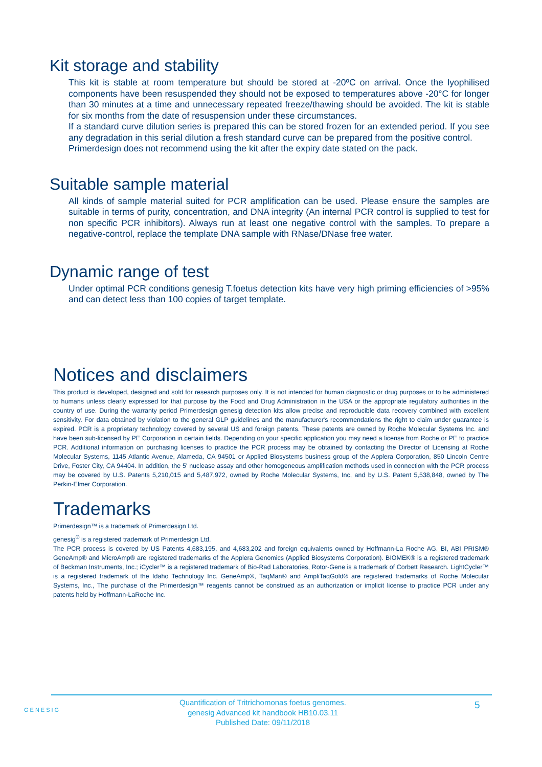Kit storage and stability
This kit is stable at room temperature but should be stored at -20ºC on arrival. Once the lyophilised components have been resuspended they should not be exposed to temperatures above -20°C for longer than 30 minutes at a time and unnecessary repeated freeze/thawing should be avoided. The kit is stable for six months from the date of resuspension under these circumstances.
If a standard curve dilution series is prepared this can be stored frozen for an extended period. If you see any degradation in this serial dilution a fresh standard curve can be prepared from the positive control.
Primerdesign does not recommend using the kit after the expiry date stated on the pack.
Suitable sample material
All kinds of sample material suited for PCR amplification can be used. Please ensure the samples are suitable in terms of purity, concentration, and DNA integrity (An internal PCR control is supplied to test for non specific PCR inhibitors). Always run at least one negative control with the samples. To prepare a negative-control, replace the template DNA sample with RNase/DNase free water.
Dynamic range of test
Under optimal PCR conditions genesig T.foetus detection kits have very high priming efficiencies of >95% and can detect less than 100 copies of target template.
Notices and disclaimers
This product is developed, designed and sold for research purposes only. It is not intended for human diagnostic or drug purposes or to be administered to humans unless clearly expressed for that purpose by the Food and Drug Administration in the USA or the appropriate regulatory authorities in the country of use. During the warranty period Primerdesign genesig detection kits allow precise and reproducible data recovery combined with excellent sensitivity. For data obtained by violation to the general GLP guidelines and the manufacturer's recommendations the right to claim under guarantee is expired. PCR is a proprietary technology covered by several US and foreign patents. These patents are owned by Roche Molecular Systems Inc. and have been sub-licensed by PE Corporation in certain fields. Depending on your specific application you may need a license from Roche or PE to practice PCR. Additional information on purchasing licenses to practice the PCR process may be obtained by contacting the Director of Licensing at Roche Molecular Systems, 1145 Atlantic Avenue, Alameda, CA 94501 or Applied Biosystems business group of the Applera Corporation, 850 Lincoln Centre Drive, Foster City, CA 94404. In addition, the 5' nuclease assay and other homogeneous amplification methods used in connection with the PCR process may be covered by U.S. Patents 5,210,015 and 5,487,972, owned by Roche Molecular Systems, Inc, and by U.S. Patent 5,538,848, owned by The Perkin-Elmer Corporation.
Trademarks
Primerdesign™ is a trademark of Primerdesign Ltd.
genesig<sup>®</sup> is a registered trademark of Primerdesign Ltd.
The PCR process is covered by US Patents 4,683,195, and 4,683,202 and foreign equivalents owned by Hoffmann-La Roche AG. BI, ABI PRISM® GeneAmp® and MicroAmp® are registered trademarks of the Applera Genomics (Applied Biosystems Corporation). BIOMEK® is a registered trademark of Beckman Instruments, Inc.; iCycler™ is a registered trademark of Bio-Rad Laboratories, Rotor-Gene is a trademark of Corbett Research. LightCycler™ is a registered trademark of the Idaho Technology Inc. GeneAmp®, TaqMan® and AmpliTaqGold® are registered trademarks of Roche Molecular Systems, Inc., The purchase of the Primerdesign™ reagents cannot be construed as an authorization or implicit license to practice PCR under any patents held by Hoffmann-LaRoche Inc.
GENESIG
Quantification of Tritrichomonas foetus genomes.
genesig Advanced kit handbook HB10.03.11
Published Date: 09/11/2018
5